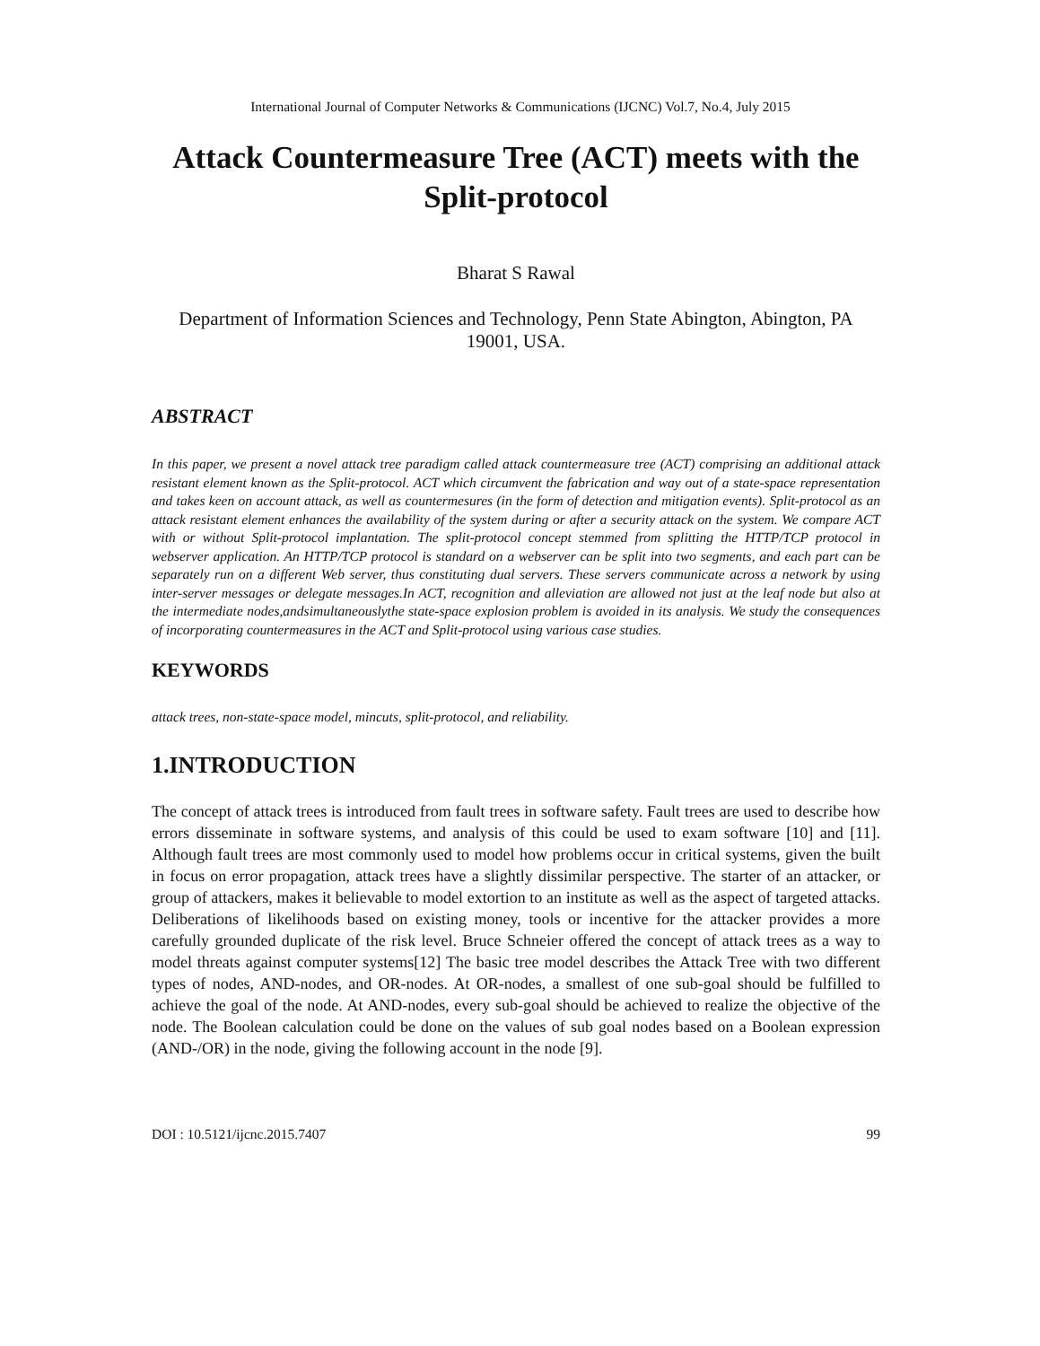International Journal of Computer Networks & Communications (IJCNC) Vol.7, No.4, July 2015
Attack Countermeasure Tree (ACT) meets with the Split-protocol
Bharat S Rawal
Department of Information Sciences and Technology, Penn State Abington, Abington, PA 19001, USA.
ABSTRACT
In this paper, we present a novel attack tree paradigm called attack countermeasure tree (ACT) comprising an additional attack resistant element known as the Split-protocol. ACT which circumvent the fabrication and way out of a state-space representation and takes keen on account attack, as well as countermesures (in the form of detection and mitigation events). Split-protocol as an attack resistant element enhances the availability of the system during or after a security attack on the system. We compare ACT with or without Split-protocol implantation. The split-protocol concept stemmed from splitting the HTTP/TCP protocol in webserver application. An HTTP/TCP protocol is standard on a webserver can be split into two segments, and each part can be separately run on a different Web server, thus constituting dual servers. These servers communicate across a network by using inter-server messages or delegate messages.In ACT, recognition and alleviation are allowed not just at the leaf node but also at the intermediate nodes,andsimultaneouslythe state-space explosion problem is avoided in its analysis. We study the consequences of incorporating countermeasures in the ACT and Split-protocol using various case studies.
KEYWORDS
attack trees, non-state-space model, mincuts, split-protocol, and reliability.
1.INTRODUCTION
The concept of attack trees is introduced from fault trees in software safety. Fault trees are used to describe how errors disseminate in software systems, and analysis of this could be used to exam software [10] and [11]. Although fault trees are most commonly used to model how problems occur in critical systems, given the built in focus on error propagation, attack trees have a slightly dissimilar perspective. The starter of an attacker, or group of attackers, makes it believable to model extortion to an institute as well as the aspect of targeted attacks. Deliberations of likelihoods based on existing money, tools or incentive for the attacker provides a more carefully grounded duplicate of the risk level. Bruce Schneier offered the concept of attack trees as a way to model threats against computer systems[12] The basic tree model describes the Attack Tree with two different types of nodes, AND-nodes, and OR-nodes. At OR-nodes, a smallest of one sub-goal should be fulfilled to achieve the goal of the node. At AND-nodes, every sub-goal should be achieved to realize the objective of the node. The Boolean calculation could be done on the values of sub goal nodes based on a Boolean expression (AND-/OR) in the node, giving the following account in the node [9].
DOI : 10.5121/ijcnc.2015.7407 99